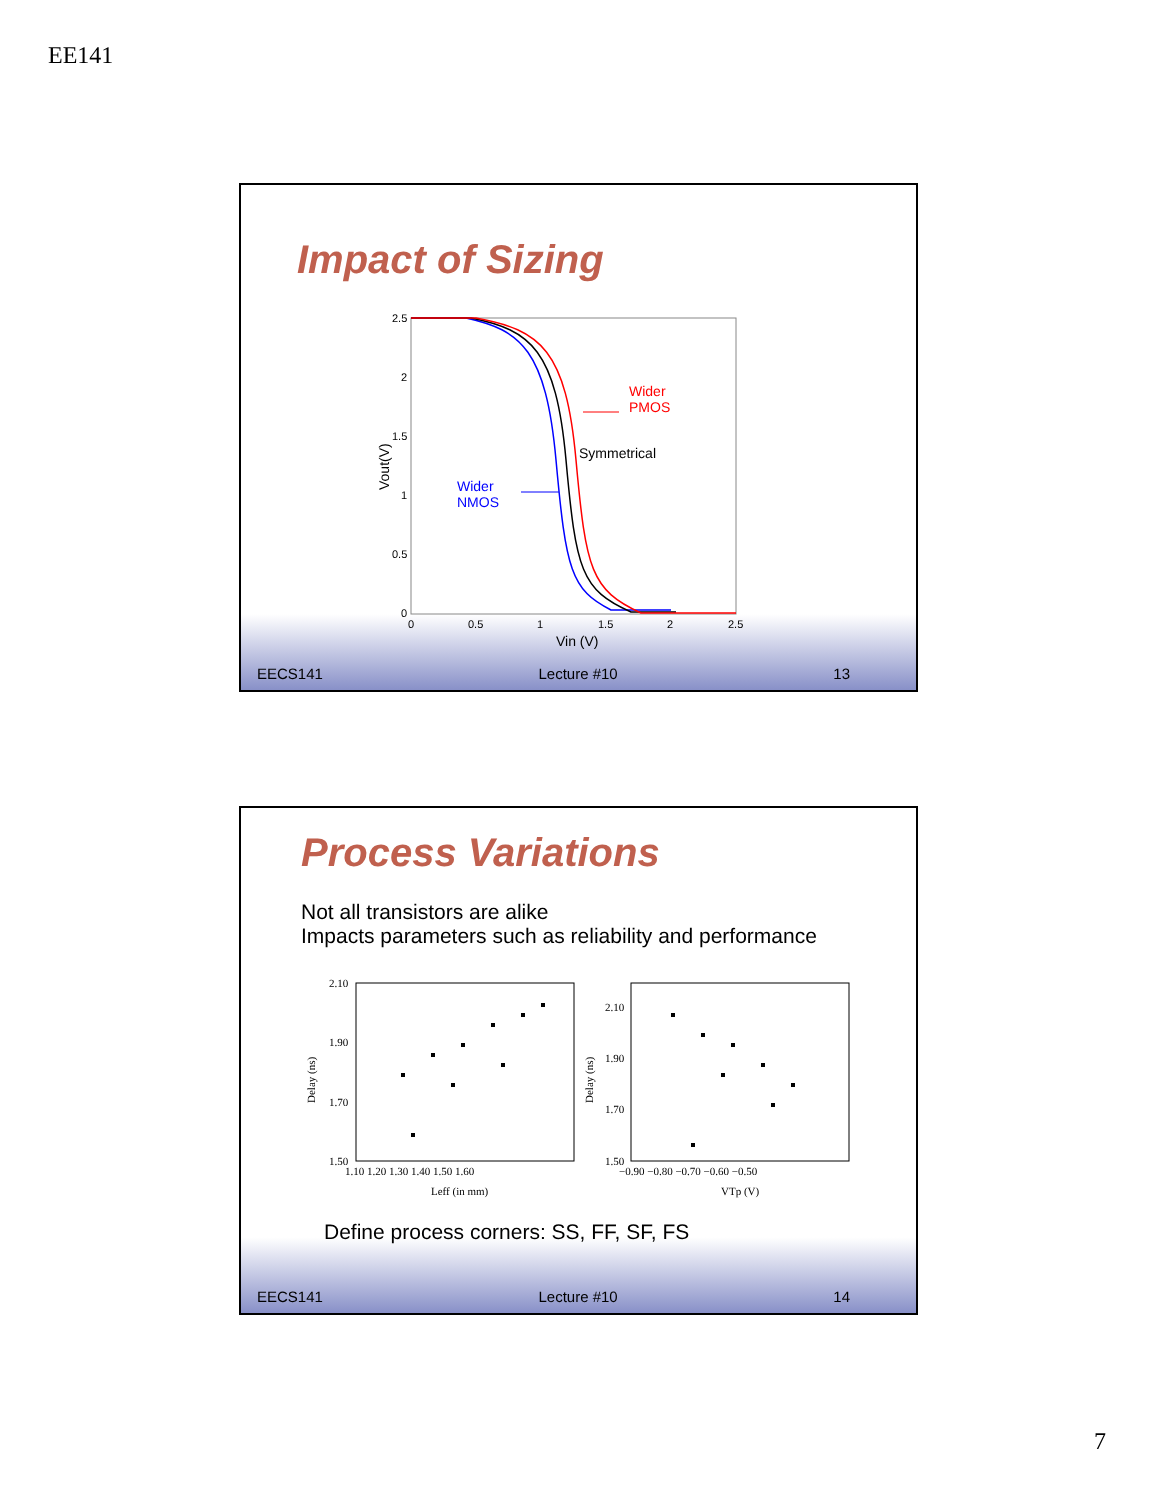EE141
Impact of Sizing
2.5
2
1.5
1
0.5
0
0
0.5
1
1.5
2
2.5
Vin (V)
Vout(V)
Wider
PMOS
Symmetrical
Wider
NMOS
EECS141 Lecture #10 13
Process Variations
Not all transistors are alike
Impacts parameters such as reliability and performance
2.10
1.90
1.70
1.50
1.10 1.20 1.30 1.40 1.50 1.60
Leff (in mm)
Delay (ns)
2.10
1.90
1.70
1.50
−0.90 −0.80 −0.70 −0.60 −0.50
VTp (V)
Delay (ns)
Define process corners: SS, FF, SF, FS
EECS141 Lecture #10 14
7